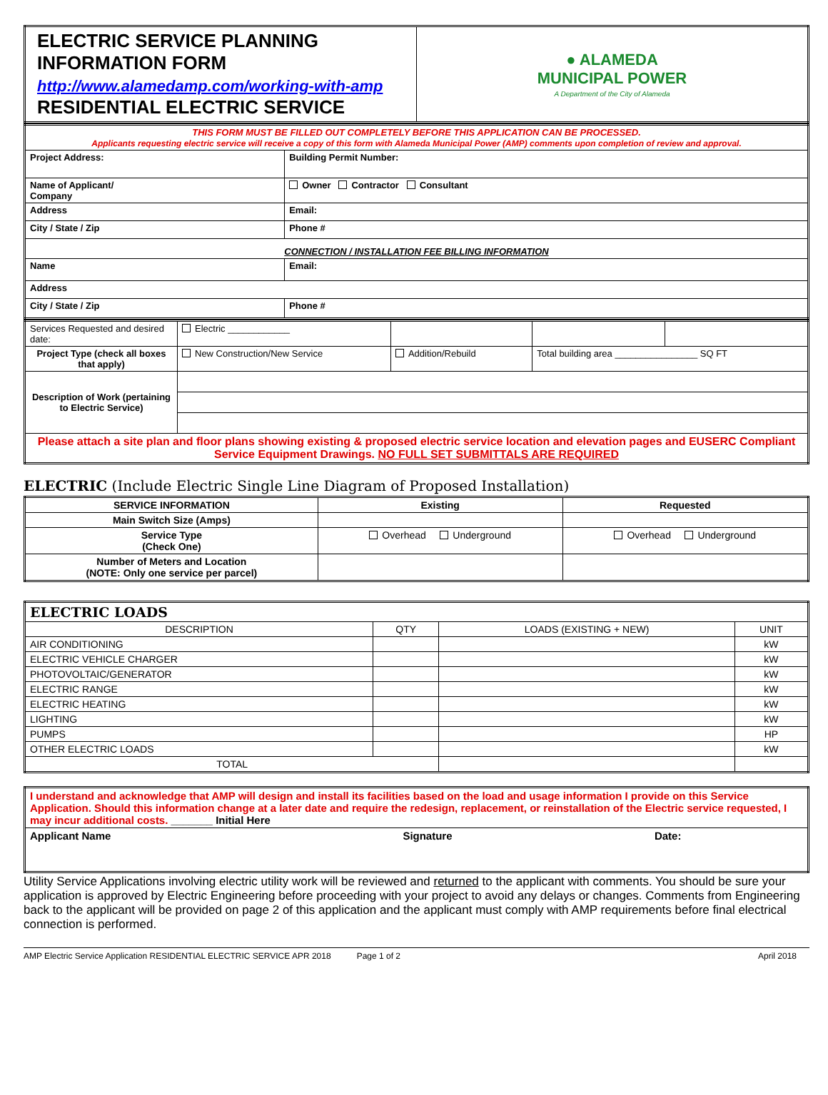| ELECTRIC SERVICE PLANNING INFORMATION FORM http://www.alamedamp.com/working-with-amp RESIDENTIAL ELECTRIC SERVICE | ● ALAMEDA MUNICIPAL POWER A Department of the City of Alameda |
| THIS FORM MUST BE FILLED OUT COMPLETELY BEFORE THIS APPLICATION CAN BE PROCESSED. Applicants requesting electric service will receive a copy of this form with Alameda Municipal Power (AMP) comments upon completion of review and approval. | | |
| Project Address: | | Building Permit Number: |
| Name of Applicant/ Company | | Owner Contractor Consultant |
| Address | Email: | |
| City / State / Zip | | Phone # |
| CONNECTION / INSTALLATION FEE BILLING INFORMATION | | |
| Name | Email: | |
| Address | | |
| City / State / Zip | | Phone # |
| Services Requested and desired date: | Electric ____________ | | | |
| Project Type (check all boxes that apply) | New Construction/New Service | Addition/Rebuild | Total building area ________________ SQ FT | |
| Description of Work (pertaining to Electric Service) | | | | |
| Please attach a site plan and floor plans showing existing & proposed electric service location and elevation pages and EUSERC Compliant Service Equipment Drawings. NO FULL SET SUBMITTALS ARE REQUIRED | | | | |
ELECTRIC (Include Electric Single Line Diagram of Proposed Installation)
| SERVICE INFORMATION | Existing | Requested |
| --- | --- | --- |
| Main Switch Size (Amps) | | |
| Service Type (Check One) | Overhead Underground | Overhead Underground |
| Number of Meters and Location (NOTE: Only one service per parcel) | | |
| ELECTRIC LOADS | | | |
| DESCRIPTION | QTY | LOADS (EXISTING + NEW) | UNIT |
| AIR CONDITIONING | | | kW |
| ELECTRIC VEHICLE CHARGER | | | kW |
| PHOTOVOLTAIC/GENERATOR | | | kW |
| ELECTRIC RANGE | | | kW |
| ELECTRIC HEATING | | | kW |
| LIGHTING | | | kW |
| PUMPS | | | HP |
| OTHER ELECTRIC LOADS | | | kW |
| TOTAL | | | |
| I understand and acknowledge that AMP will design and install its facilities based on the load and usage information I provide on this Service Application. Should this information change at a later date and require the redesign, replacement, or reinstallation of the Electric service requested, I may incur additional costs. _______ Initial Here | | |
| Applicant Name | Signature | Date: |
Utility Service Applications involving electric utility work will be reviewed and returned to the applicant with comments. You should be sure your application is approved by Electric Engineering before proceeding with your project to avoid any delays or changes. Comments from Engineering back to the applicant will be provided on page 2 of this application and the applicant must comply with AMP requirements before final electrical connection is performed.
AMP Electric Service Application RESIDENTIAL ELECTRIC SERVICE APR 2018 Page 1 of 2 April 2018